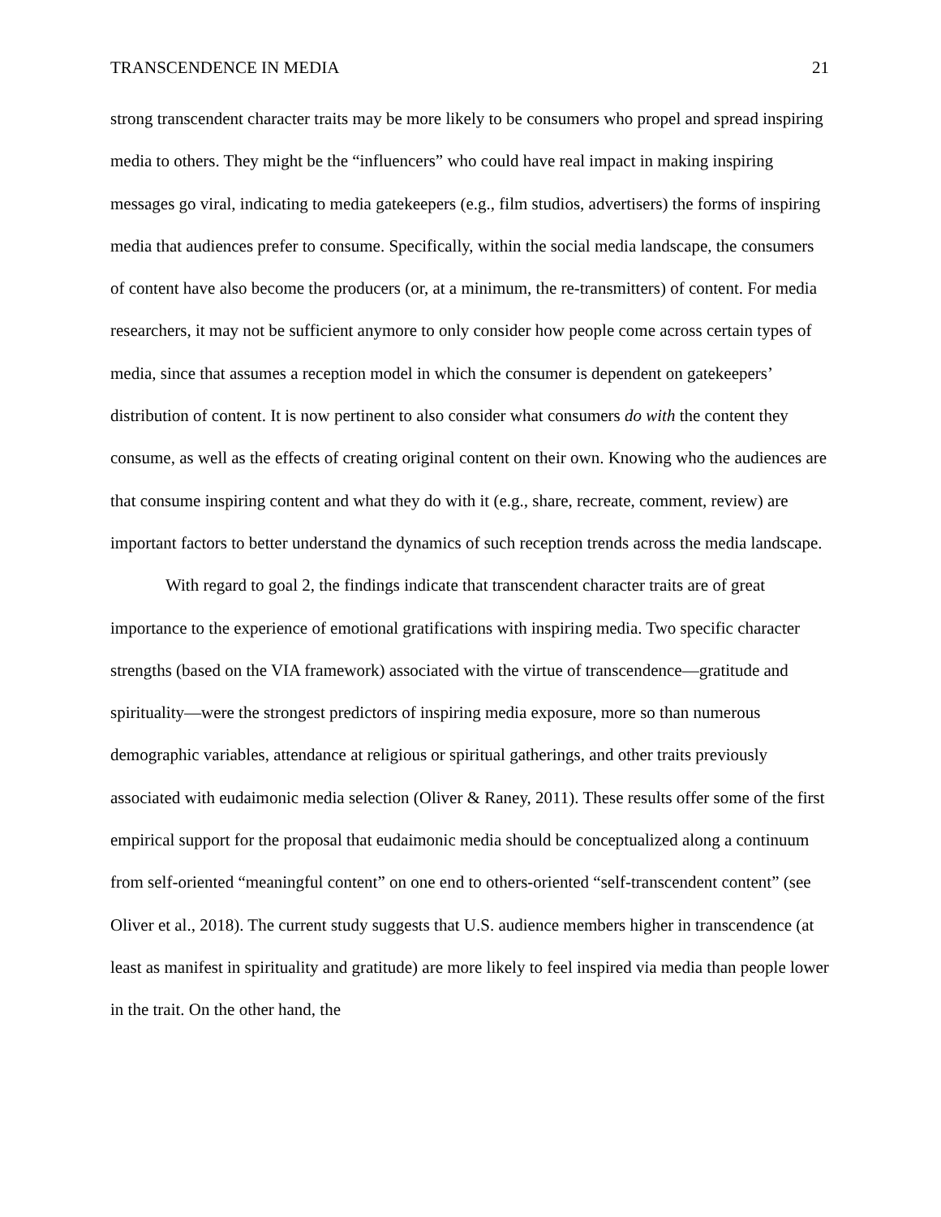TRANSCENDENCE IN MEDIA 21
strong transcendent character traits may be more likely to be consumers who propel and spread inspiring media to others. They might be the “influencers” who could have real impact in making inspiring messages go viral, indicating to media gatekeepers (e.g., film studios, advertisers) the forms of inspiring media that audiences prefer to consume. Specifically, within the social media landscape, the consumers of content have also become the producers (or, at a minimum, the re-transmitters) of content. For media researchers, it may not be sufficient anymore to only consider how people come across certain types of media, since that assumes a reception model in which the consumer is dependent on gatekeepers’ distribution of content. It is now pertinent to also consider what consumers do with the content they consume, as well as the effects of creating original content on their own. Knowing who the audiences are that consume inspiring content and what they do with it (e.g., share, recreate, comment, review) are important factors to better understand the dynamics of such reception trends across the media landscape.
With regard to goal 2, the findings indicate that transcendent character traits are of great importance to the experience of emotional gratifications with inspiring media. Two specific character strengths (based on the VIA framework) associated with the virtue of transcendence—gratitude and spirituality—were the strongest predictors of inspiring media exposure, more so than numerous demographic variables, attendance at religious or spiritual gatherings, and other traits previously associated with eudaimonic media selection (Oliver & Raney, 2011). These results offer some of the first empirical support for the proposal that eudaimonic media should be conceptualized along a continuum from self-oriented “meaningful content” on one end to others-oriented “self-transcendent content” (see Oliver et al., 2018). The current study suggests that U.S. audience members higher in transcendence (at least as manifest in spirituality and gratitude) are more likely to feel inspired via media than people lower in the trait. On the other hand, the